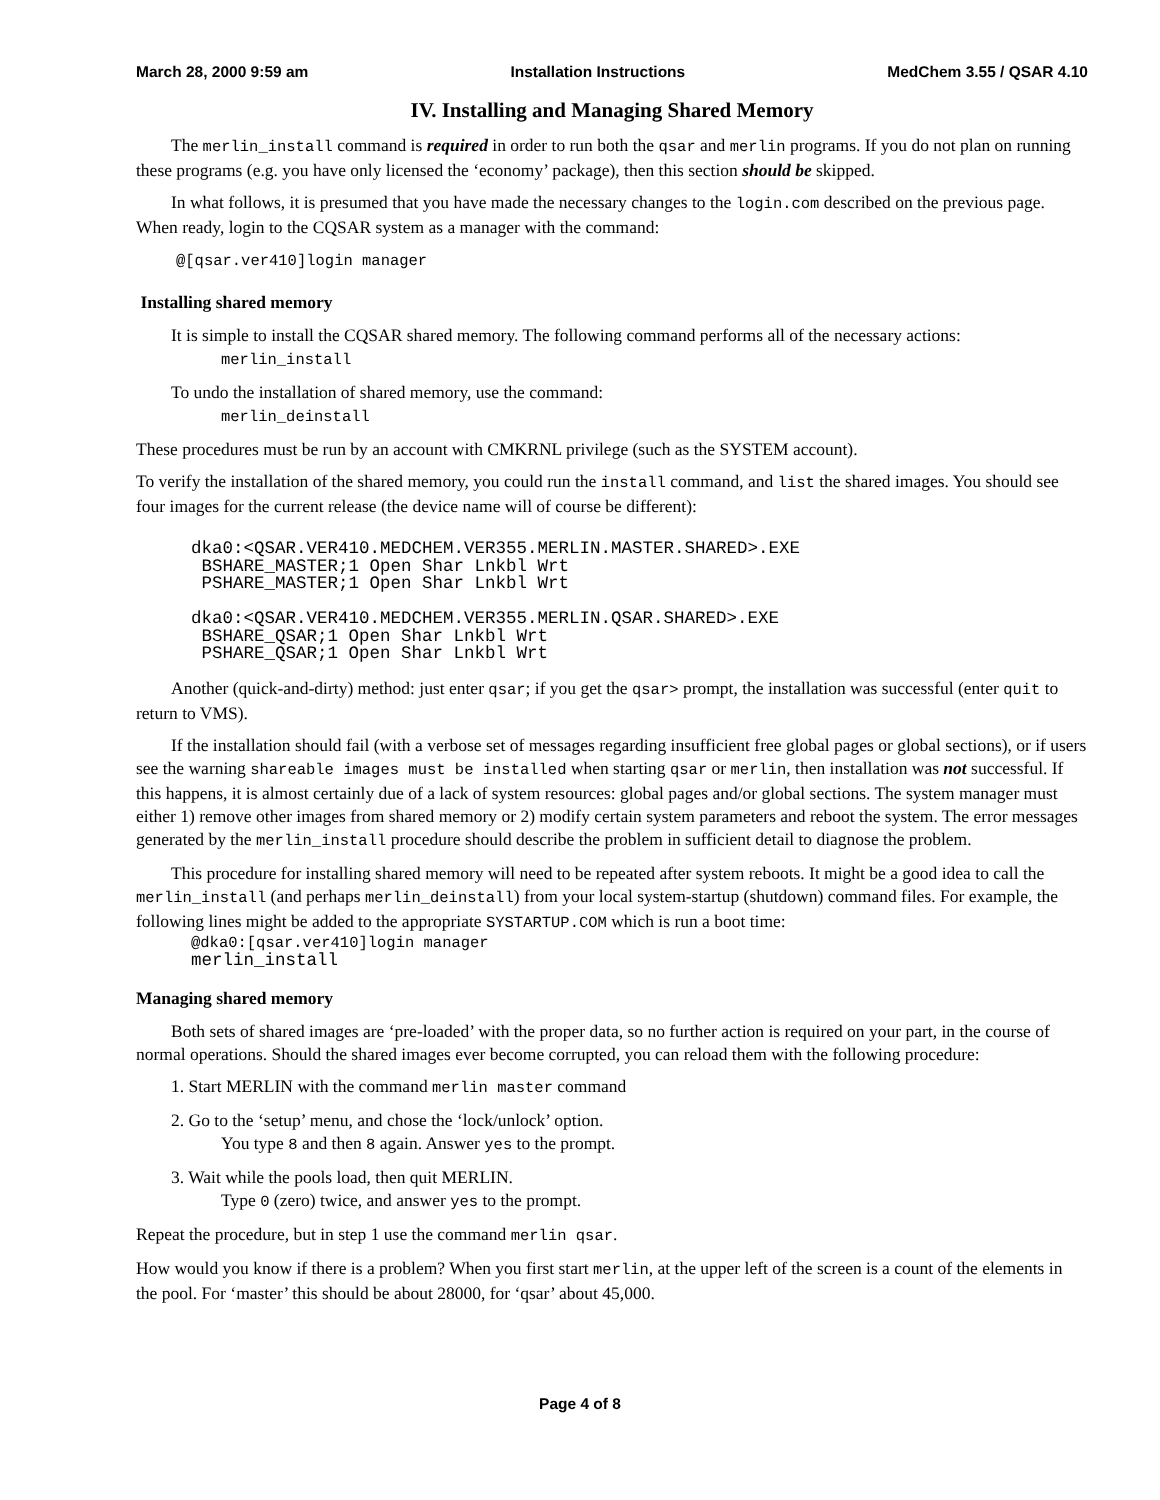March 28, 2000 9:59 am Installation Instructions MedChem 3.55 / QSAR 4.10
IV. Installing and Managing Shared Memory
The merlin_install command is required in order to run both the qsar and merlin programs. If you do not plan on running these programs (e.g. you have only licensed the ‘economy’ package), then this section should be skipped.
In what follows, it is presumed that you have made the necessary changes to the login.com described on the previous page. When ready, login to the CQSAR system as a manager with the command:
@[qsar.ver410]login manager
Installing shared memory
It is simple to install the CQSAR shared memory. The following command performs all of the necessary actions:
merlin_install
To undo the installation of shared memory, use the command:
merlin_deinstall
These procedures must be run by an account with CMKRNL privilege (such as the SYSTEM account).
To verify the installation of the shared memory, you could run the install command, and list the shared images. You should see four images for the current release (the device name will of course be different):
dka0:<QSAR.VER410.MEDCHEM.VER355.MERLIN.MASTER.SHARED>.EXE
 BSHARE_MASTER;1 Open Shar Lnkbl Wrt
 PSHARE_MASTER;1 Open Shar Lnkbl Wrt

dka0:<QSAR.VER410.MEDCHEM.VER355.MERLIN.QSAR.SHARED>.EXE
 BSHARE_QSAR;1 Open Shar Lnkbl Wrt
 PSHARE_QSAR;1 Open Shar Lnkbl Wrt
Another (quick-and-dirty) method: just enter qsar; if you get the qsar> prompt, the installation was successful (enter quit to return to VMS).
If the installation should fail (with a verbose set of messages regarding insufficient free global pages or global sections), or if users see the warning shareable images must be installed when starting qsar or merlin, then installation was not successful. If this happens, it is almost certainly due of a lack of system resources: global pages and/or global sections. The system manager must either 1) remove other images from shared memory or 2) modify certain system parameters and reboot the system. The error messages generated by the merlin_install procedure should describe the problem in sufficient detail to diagnose the problem.
This procedure for installing shared memory will need to be repeated after system reboots. It might be a good idea to call the merlin_install (and perhaps merlin_deinstall) from your local system-startup (shutdown) command files. For example, the following lines might be added to the appropriate SYSTARTUP.COM which is run a boot time:
@dka0:[qsar.ver410]login manager
merlin_install
Managing shared memory
Both sets of shared images are ‘pre-loaded’ with the proper data, so no further action is required on your part, in the course of normal operations. Should the shared images ever become corrupted, you can reload them with the following procedure:
1. Start MERLIN with the command merlin master command
2. Go to the ‘setup’ menu, and chose the ‘lock/unlock’ option.
You type 8 and then 8 again. Answer yes to the prompt.
3. Wait while the pools load, then quit MERLIN.
Type 0 (zero) twice, and answer yes to the prompt.
Repeat the procedure, but in step 1 use the command merlin qsar.
How would you know if there is a problem? When you first start merlin, at the upper left of the screen is a count of the elements in the pool. For ‘master’ this should be about 28000, for ‘qsar’ about 45,000.
Page 4 of 8